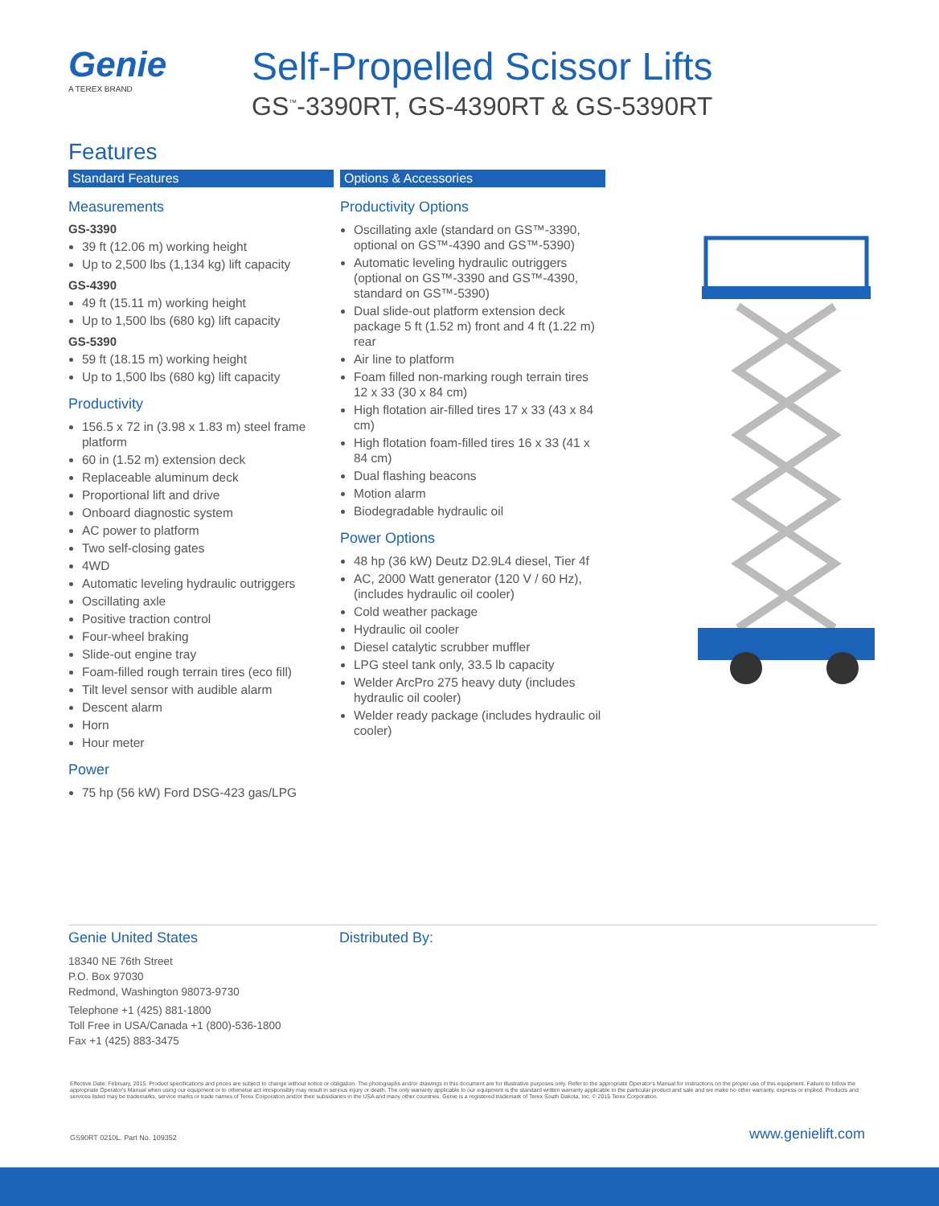Genie
A TEREX BRAND
Self-Propelled Scissor Lifts
GS<sup>™</sup>-3390RT, GS-4390RT & GS-5390RT
Features
Standard Features
Measurements
GS-3390
39 ft (12.06 m) working height
Up to 2,500 lbs (1,134 kg) lift capacity
GS-4390
49 ft (15.11 m) working height
Up to 1,500 lbs (680 kg) lift capacity
GS-5390
59 ft (18.15 m) working height
Up to 1,500 lbs (680 kg) lift capacity
Productivity
156.5 x 72 in (3.98 x 1.83 m) steel frame platform
60 in (1.52 m) extension deck
Replaceable aluminum deck
Proportional lift and drive
Onboard diagnostic system
AC power to platform
Two self-closing gates
4WD
Automatic leveling hydraulic outriggers
Oscillating axle
Positive traction control
Four-wheel braking
Slide-out engine tray
Foam-filled rough terrain tires (eco fill)
Tilt level sensor with audible alarm
Descent alarm
Horn
Hour meter
Power
75 hp (56 kW) Ford DSG-423 gas/LPG
Options & Accessories
Productivity Options
Oscillating axle (standard on GS™-3390, optional on GS™-4390 and GS™-5390)
Automatic leveling hydraulic outriggers (optional on GS™-3390 and GS™-4390, standard on GS™-5390)
Dual slide-out platform extension deck package 5 ft (1.52 m) front and 4 ft (1.22 m) rear
Air line to platform
Foam filled non-marking rough terrain tires 12 x 33 (30 x 84 cm)
High flotation air-filled tires 17 x 33 (43 x 84 cm)
High flotation foam-filled tires 16 x 33 (41 x 84 cm)
Dual flashing beacons
Motion alarm
Biodegradable hydraulic oil
Power Options
48 hp (36 kW) Deutz D2.9L4 diesel, Tier 4f
AC, 2000 Watt generator (120 V / 60 Hz), (includes hydraulic oil cooler)
Cold weather package
Hydraulic oil cooler
Diesel catalytic scrubber muffler
LPG steel tank only, 33.5 lb capacity
Welder ArcPro 275 heavy duty (includes hydraulic oil cooler)
Welder ready package (includes hydraulic oil cooler)
Genie United States
18340 NE 76th Street
P.O. Box 97030
Redmond, Washington 98073-9730
Telephone +1 (425) 881-1800
Toll Free in USA/Canada +1 (800)-536-1800
Fax +1 (425) 883-3475
Distributed By:
Effective Date: February, 2015. Product specifications and prices are subject to change without notice or obligation. The photographs and/or drawings in this document are for illustrative purposes only. Refer to the appropriate Operator's Manual for instructions on the proper use of this equipment. Failure to follow the appropriate Operator's Manual when using our equipment or to otherwise act irresponsibly may result in serious injury or death. The only warranty applicable to our equipment is the standard written warranty applicable to the particular product and sale and we make no other warranty, express or implied. Products and services listed may be trademarks, service marks or trade names of Terex Corporation and/or their subsidiaries in the USA and many other countries. Genie is a registered trademark of Terex South Dakota, Inc. © 2015 Terex Corporation.
GS90RT 0210L. Part No. 109352 www.genielift.com